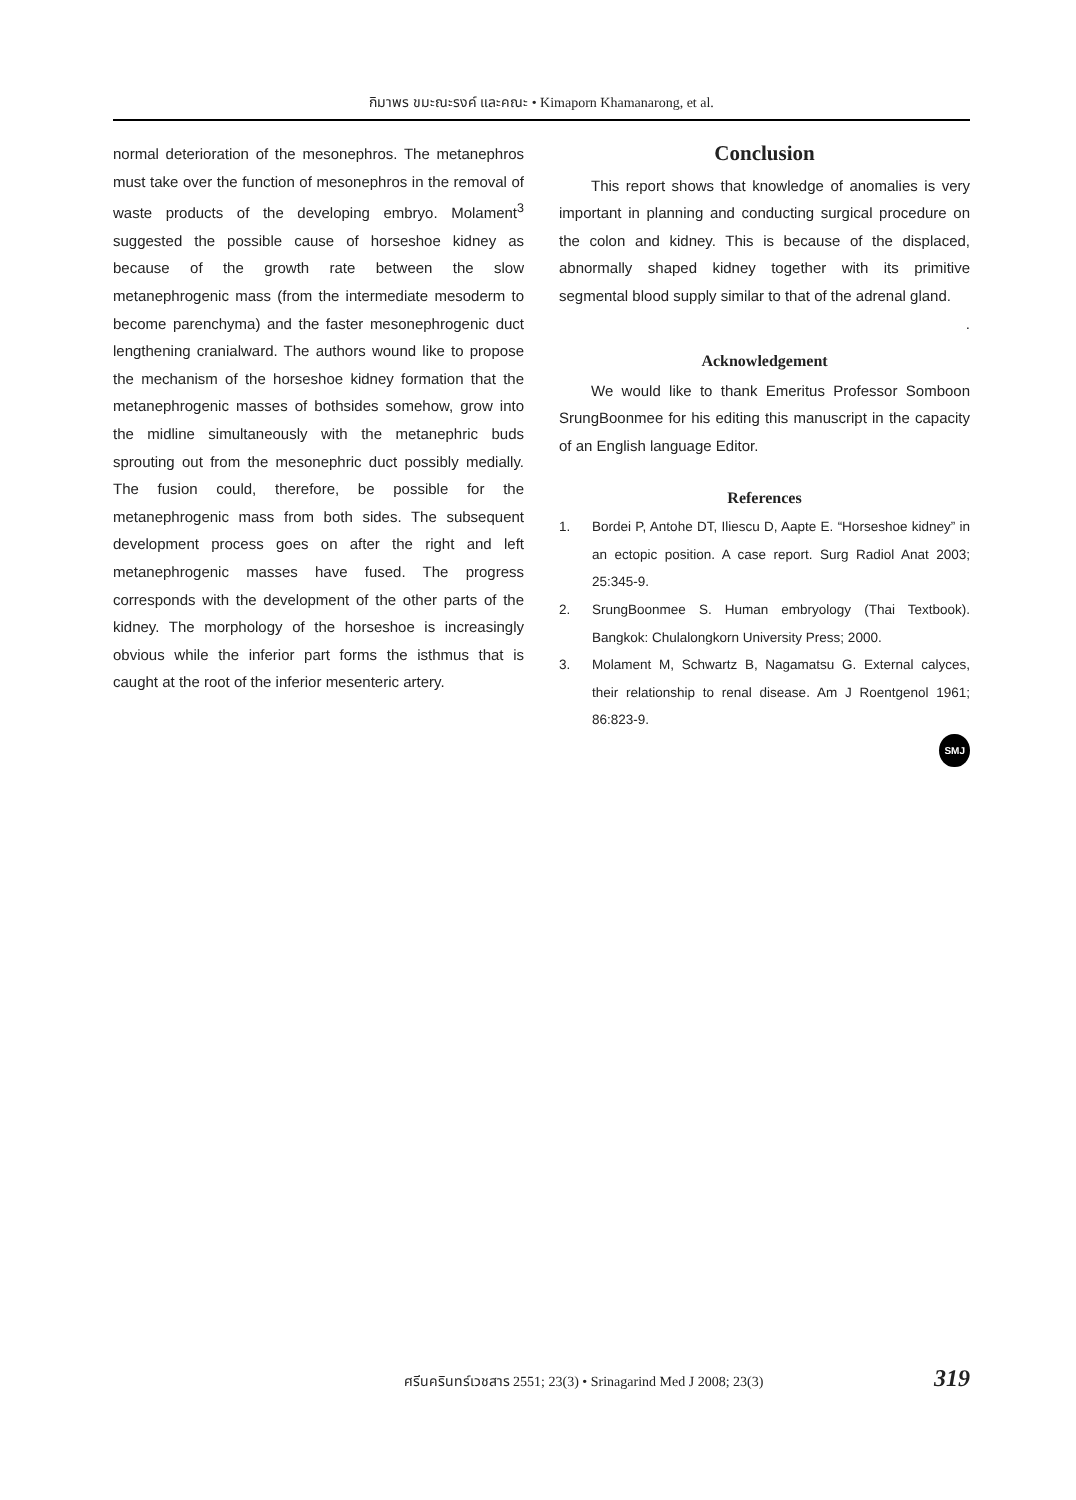กิมาพร ขมะณะรงค์ และคณะ • Kimaporn Khamanarong, et al.
normal deterioration of the mesonephros. The metanephros must take over the function of mesonephros in the removal of waste products of the developing embryo. Molament<sup>3</sup> suggested the possible cause of horseshoe kidney as because of the growth rate between the slow metanephrogenic mass (from the intermediate mesoderm to become parenchyma) and the faster mesonephrogenic duct lengthening cranialward. The authors wound like to propose the mechanism of the horseshoe kidney formation that the metanephrogenic masses of bothsides somehow, grow into the midline simultaneously with the metanephric buds sprouting out from the mesonephric duct possibly medially. The fusion could, therefore, be possible for the metanephrogenic mass from both sides. The subsequent development process goes on after the right and left metanephrogenic masses have fused. The progress corresponds with the development of the other parts of the kidney. The morphology of the horseshoe is increasingly obvious while the inferior part forms the isthmus that is caught at the root of the inferior mesenteric artery.
Conclusion
This report shows that knowledge of anomalies is very important in planning and conducting surgical procedure on the colon and kidney. This is because of the displaced, abnormally shaped kidney together with its primitive segmental blood supply similar to that of the adrenal gland.
.
Acknowledgement
We would like to thank Emeritus Professor Somboon SrungBoonmee for his editing this manuscript in the capacity of an English language Editor.
References
1. Bordei P, Antohe DT, Iliescu D, Aapte E. “Horseshoe kidney” in an ectopic position. A case report. Surg Radiol Anat 2003; 25:345-9.
2. SrungBoonmee S. Human embryology (Thai Textbook). Bangkok: Chulalongkorn University Press; 2000.
3. Molament M, Schwartz B, Nagamatsu G. External calyces, their relationship to renal disease. Am J Roentgenol 1961; 86:823-9.
SMJ
ศรีนครินทร์เวชสาร 2551; 23(3) • Srinagarind Med J 2008; 23(3) 319